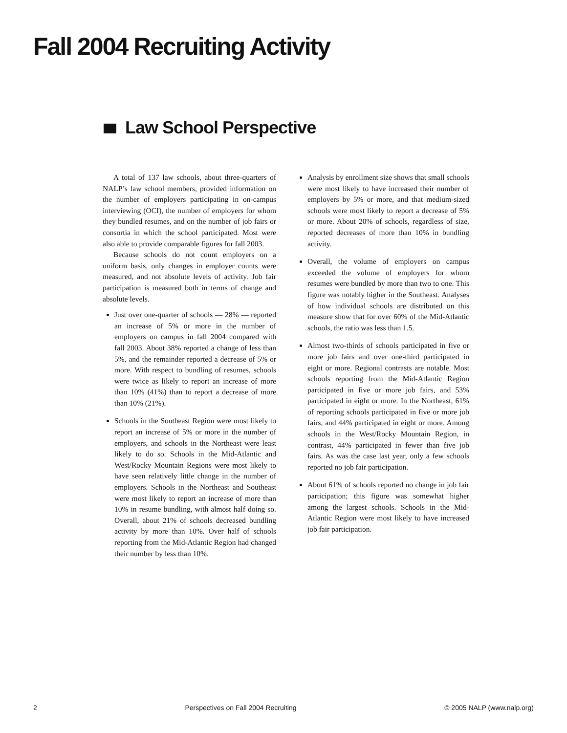Fall 2004 Recruiting Activity
Law School Perspective
A total of 137 law schools, about three-quarters of NALP’s law school members, provided information on the number of employers participating in on-campus interviewing (OCI), the number of employers for whom they bundled resumes, and on the number of job fairs or consortia in which the school participated. Most were also able to provide comparable figures for fall 2003.
Because schools do not count employers on a uniform basis, only changes in employer counts were measured, and not absolute levels of activity. Job fair participation is measured both in terms of change and absolute levels.
Just over one-quarter of schools — 28% — reported an increase of 5% or more in the number of employers on campus in fall 2004 compared with fall 2003. About 38% reported a change of less than 5%, and the remainder reported a decrease of 5% or more. With respect to bundling of resumes, schools were twice as likely to report an increase of more than 10% (41%) than to report a decrease of more than 10% (21%).
Schools in the Southeast Region were most likely to report an increase of 5% or more in the number of employers, and schools in the Northeast were least likely to do so. Schools in the Mid-Atlantic and West/Rocky Mountain Regions were most likely to have seen relatively little change in the number of employers. Schools in the Northeast and Southeast were most likely to report an increase of more than 10% in resume bundling, with almost half doing so. Overall, about 21% of schools decreased bundling activity by more than 10%. Over half of schools reporting from the Mid-Atlantic Region had changed their number by less than 10%.
Analysis by enrollment size shows that small schools were most likely to have increased their number of employers by 5% or more, and that medium-sized schools were most likely to report a decrease of 5% or more. About 20% of schools, regardless of size, reported decreases of more than 10% in bundling activity.
Overall, the volume of employers on campus exceeded the volume of employers for whom resumes were bundled by more than two to one. This figure was notably higher in the Southeast. Analyses of how individual schools are distributed on this measure show that for over 60% of the Mid-Atlantic schools, the ratio was less than 1.5.
Almost two-thirds of schools participated in five or more job fairs and over one-third participated in eight or more. Regional contrasts are notable. Most schools reporting from the Mid-Atlantic Region participated in five or more job fairs, and 53% participated in eight or more. In the Northeast, 61% of reporting schools participated in five or more job fairs, and 44% participated in eight or more. Among schools in the West/Rocky Mountain Region, in contrast, 44% participated in fewer than five job fairs. As was the case last year, only a few schools reported no job fair participation.
About 61% of schools reported no change in job fair participation; this figure was somewhat higher among the largest schools. Schools in the Mid-Atlantic Region were most likely to have increased job fair participation.
2 Perspectives on Fall 2004 Recruiting © 2005 NALP (www.nalp.org)